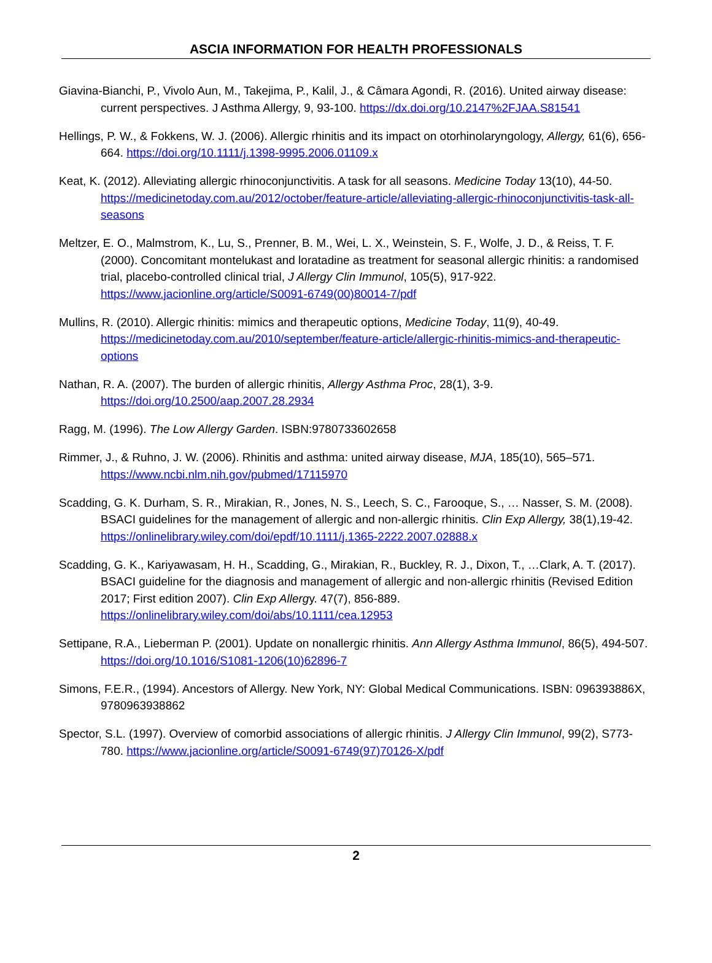ASCIA INFORMATION FOR HEALTH PROFESSIONALS
Giavina-Bianchi, P., Vivolo Aun, M., Takejima, P., Kalil, J., & Câmara Agondi, R. (2016). United airway disease: current perspectives. J Asthma Allergy, 9, 93-100. https://dx.doi.org/10.2147%2FJAA.S81541
Hellings, P. W., & Fokkens, W. J. (2006). Allergic rhinitis and its impact on otorhinolaryngology, Allergy, 61(6), 656-664. https://doi.org/10.1111/j.1398-9995.2006.01109.x
Keat, K. (2012). Alleviating allergic rhinoconjunctivitis. A task for all seasons. Medicine Today 13(10), 44-50. https://medicinetoday.com.au/2012/october/feature-article/alleviating-allergic-rhinoconjunctivitis-task-all-seasons
Meltzer, E. O., Malmstrom, K., Lu, S., Prenner, B. M., Wei, L. X., Weinstein, S. F., Wolfe, J. D., & Reiss, T. F. (2000). Concomitant montelukast and loratadine as treatment for seasonal allergic rhinitis: a randomised trial, placebo-controlled clinical trial, J Allergy Clin Immunol, 105(5), 917-922. https://www.jacionline.org/article/S0091-6749(00)80014-7/pdf
Mullins, R. (2010). Allergic rhinitis: mimics and therapeutic options, Medicine Today, 11(9), 40-49. https://medicinetoday.com.au/2010/september/feature-article/allergic-rhinitis-mimics-and-therapeutic-options
Nathan, R. A. (2007). The burden of allergic rhinitis, Allergy Asthma Proc, 28(1), 3-9. https://doi.org/10.2500/aap.2007.28.2934
Ragg, M. (1996). The Low Allergy Garden. ISBN:9780733602658
Rimmer, J., & Ruhno, J. W. (2006). Rhinitis and asthma: united airway disease, MJA, 185(10), 565–571. https://www.ncbi.nlm.nih.gov/pubmed/17115970
Scadding, G. K. Durham, S. R., Mirakian, R., Jones, N. S., Leech, S. C., Farooque, S., … Nasser, S. M. (2008). BSACI guidelines for the management of allergic and non-allergic rhinitis. Clin Exp Allergy, 38(1),19-42. https://onlinelibrary.wiley.com/doi/epdf/10.1111/j.1365-2222.2007.02888.x
Scadding, G. K., Kariyawasam, H. H., Scadding, G., Mirakian, R., Buckley, R. J., Dixon, T., …Clark, A. T. (2017). BSACI guideline for the diagnosis and management of allergic and non-allergic rhinitis (Revised Edition 2017; First edition 2007). Clin Exp Allergy. 47(7), 856-889. https://onlinelibrary.wiley.com/doi/abs/10.1111/cea.12953
Settipane, R.A., Lieberman P. (2001). Update on nonallergic rhinitis. Ann Allergy Asthma Immunol, 86(5), 494-507. https://doi.org/10.1016/S1081-1206(10)62896-7
Simons, F.E.R., (1994). Ancestors of Allergy. New York, NY: Global Medical Communications. ISBN: 096393886X, 9780963938862
Spector, S.L. (1997). Overview of comorbid associations of allergic rhinitis. J Allergy Clin Immunol, 99(2), S773-780. https://www.jacionline.org/article/S0091-6749(97)70126-X/pdf
2